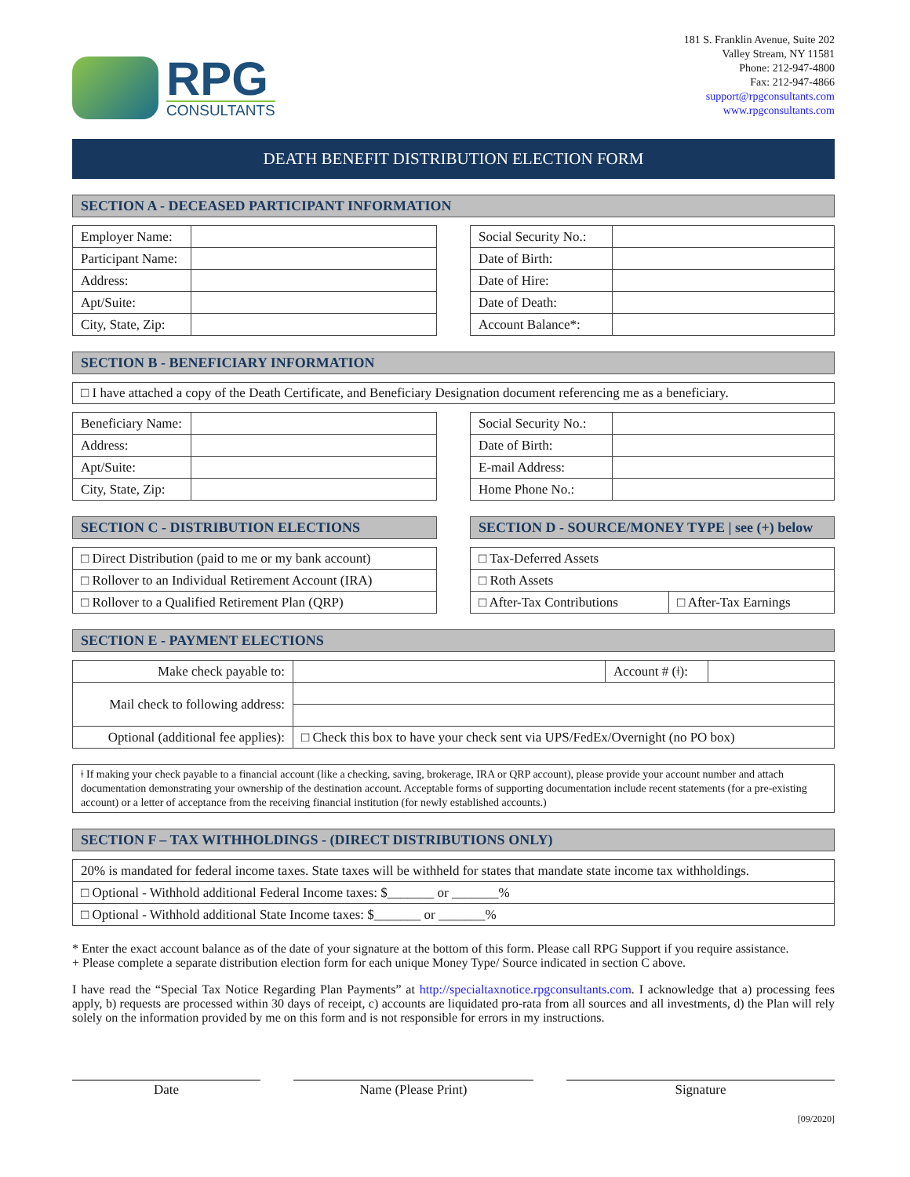RPG
CONSULTANTS
181 S. Franklin Avenue, Suite 202
Valley Stream, NY 11581
Phone: 212-947-4800
Fax: 212-947-4866
support@rpgconsultants.com
www.rpgconsultants.com
DEATH BENEFIT DISTRIBUTION ELECTION FORM
SECTION A - DECEASED PARTICIPANT INFORMATION
| Employer Name: | |
| Participant Name: | |
| Address: | |
| Apt/Suite: | |
| City, State, Zip: | |
| Social Security No.: | |
| Date of Birth: | |
| Date of Hire: | |
| Date of Death: | |
| Account Balance*: | |
SECTION B - BENEFICIARY INFORMATION
□ I have attached a copy of the Death Certificate, and Beneficiary Designation document referencing me as a beneficiary.
| Beneficiary Name: | |
| Address: | |
| Apt/Suite: | |
| City, State, Zip: | |
| Social Security No.: | |
| Date of Birth: | |
| E-mail Address: | |
| Home Phone No.: | |
SECTION C - DISTRIBUTION ELECTIONS
| □ Direct Distribution (paid to me or my bank account) |
| □ Rollover to an Individual Retirement Account (IRA) |
| □ Rollover to a Qualified Retirement Plan (QRP) |
SECTION D - SOURCE/MONEY TYPE | see (+) below
| □ Tax-Deferred Assets | |
| □ Roth Assets | |
| □ After-Tax Contributions | □ After-Tax Earnings |
SECTION E - PAYMENT ELECTIONS
| Make check payable to: | | Account # (ǂ): | |
| Mail check to following address: | | | |
| Optional (additional fee applies): | □ Check this box to have your check sent via UPS/FedEx/Overnight (no PO box) | | |
ǂ If making your check payable to a financial account (like a checking, saving, brokerage, IRA or QRP account), please provide your account number and attach documentation demonstrating your ownership of the destination account. Acceptable forms of supporting documentation include recent statements (for a pre-existing account) or a letter of acceptance from the receiving financial institution (for newly established accounts.)
SECTION F – TAX WITHHOLDINGS - (DIRECT DISTRIBUTIONS ONLY)
| 20% is mandated for federal income taxes. State taxes will be withheld for states that mandate state income tax withholdings. |
| □ Optional - Withhold additional Federal Income taxes: $_______ or _______% |
| □ Optional - Withhold additional State Income taxes: $_______ or _______% |
* Enter the exact account balance as of the date of your signature at the bottom of this form. Please call RPG Support if you require assistance.
+ Please complete a separate distribution election form for each unique Money Type/ Source indicated in section C above.
I have read the “Special Tax Notice Regarding Plan Payments” at http://specialtaxnotice.rpgconsultants.com. I acknowledge that a) processing fees apply, b) requests are processed within 30 days of receipt, c) accounts are liquidated pro-rata from all sources and all investments, d) the Plan will rely solely on the information provided by me on this form and is not responsible for errors in my instructions.
Date Name (Please Print) Signature
[09/2020]